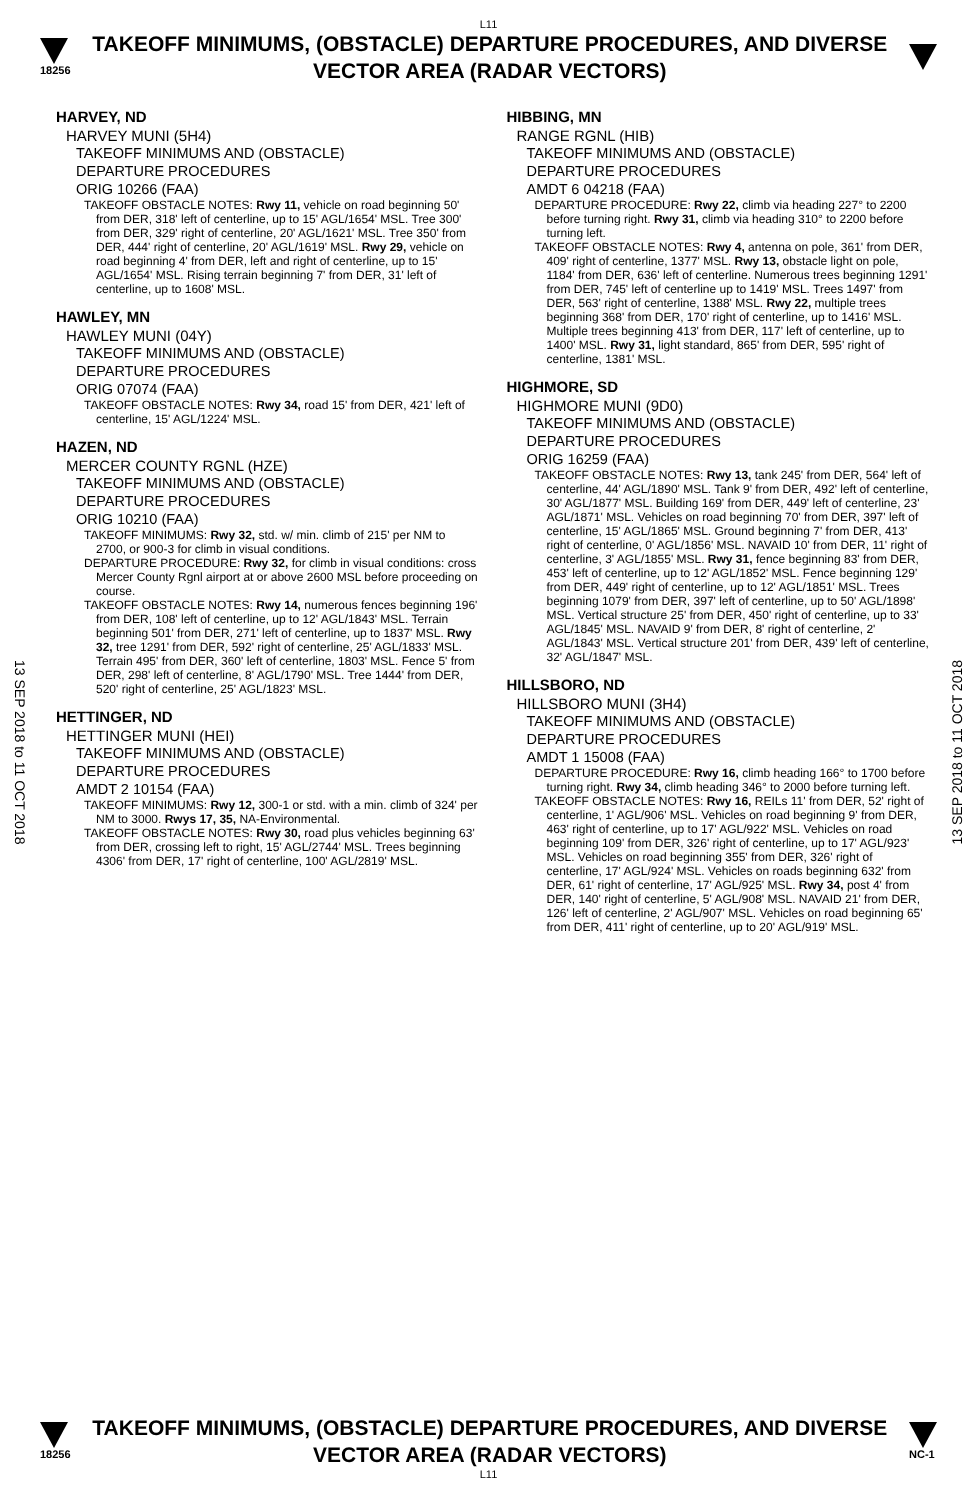L11
18256
TAKEOFF MINIMUMS, (OBSTACLE) DEPARTURE PROCEDURES, AND DIVERSE VECTOR AREA (RADAR VECTORS)
13 SEP 2018 to 11 OCT 2018
13 SEP 2018 to 11 OCT 2018
HARVEY, ND
HARVEY MUNI (5H4)
TAKEOFF MINIMUMS AND (OBSTACLE)
DEPARTURE PROCEDURES
ORIG 10266 (FAA)
TAKEOFF OBSTACLE NOTES: Rwy 11, vehicle on road beginning 50' from DER, 318' left of centerline, up to 15' AGL/1654' MSL. Tree 300' from DER, 329' right of centerline, 20' AGL/1621' MSL. Tree 350' from DER, 444' right of centerline, 20' AGL/1619' MSL. Rwy 29, vehicle on road beginning 4' from DER, left and right of centerline, up to 15' AGL/1654' MSL. Rising terrain beginning 7' from DER, 31' left of centerline, up to 1608' MSL.
HAWLEY, MN
HAWLEY MUNI (04Y)
TAKEOFF MINIMUMS AND (OBSTACLE)
DEPARTURE PROCEDURES
ORIG 07074 (FAA)
TAKEOFF OBSTACLE NOTES: Rwy 34, road 15' from DER, 421' left of centerline, 15' AGL/1224' MSL.
HAZEN, ND
MERCER COUNTY RGNL (HZE)
TAKEOFF MINIMUMS AND (OBSTACLE)
DEPARTURE PROCEDURES
ORIG 10210 (FAA)
TAKEOFF MINIMUMS: Rwy 32, std. w/ min. climb of 215' per NM to 2700, or 900-3 for climb in visual conditions.
DEPARTURE PROCEDURE: Rwy 32, for climb in visual conditions: cross Mercer County Rgnl airport at or above 2600 MSL before proceeding on course.
TAKEOFF OBSTACLE NOTES: Rwy 14, numerous fences beginning 196' from DER, 108' left of centerline, up to 12' AGL/1843' MSL. Terrain beginning 501' from DER, 271' left of centerline, up to 1837' MSL. Rwy 32, tree 1291' from DER, 592' right of centerline, 25' AGL/1833' MSL. Terrain 495' from DER, 360' left of centerline, 1803' MSL. Fence 5' from DER, 298' left of centerline, 8' AGL/1790' MSL. Tree 1444' from DER, 520' right of centerline, 25' AGL/1823' MSL.
HETTINGER, ND
HETTINGER MUNI (HEI)
TAKEOFF MINIMUMS AND (OBSTACLE)
DEPARTURE PROCEDURES
AMDT 2 10154 (FAA)
TAKEOFF MINIMUMS: Rwy 12, 300-1 or std. with a min. climb of 324' per NM to 3000. Rwys 17, 35, NA-Environmental.
TAKEOFF OBSTACLE NOTES: Rwy 30, road plus vehicles beginning 63' from DER, crossing left to right, 15' AGL/2744' MSL. Trees beginning 4306' from DER, 17' right of centerline, 100' AGL/2819' MSL.
HIBBING, MN
RANGE RGNL (HIB)
TAKEOFF MINIMUMS AND (OBSTACLE)
DEPARTURE PROCEDURES
AMDT 6 04218 (FAA)
DEPARTURE PROCEDURE: Rwy 22, climb via heading 227° to 2200 before turning right. Rwy 31, climb via heading 310° to 2200 before turning left.
TAKEOFF OBSTACLE NOTES: Rwy 4, antenna on pole, 361' from DER, 409' right of centerline, 1377' MSL. Rwy 13, obstacle light on pole, 1184' from DER, 636' left of centerline. Numerous trees beginning 1291' from DER, 745' left of centerline up to 1419' MSL. Trees 1497' from DER, 563' right of centerline, 1388' MSL. Rwy 22, multiple trees beginning 368' from DER, 170' right of centerline, up to 1416' MSL. Multiple trees beginning 413' from DER, 117' left of centerline, up to 1400' MSL. Rwy 31, light standard, 865' from DER, 595' right of centerline, 1381' MSL.
HIGHMORE, SD
HIGHMORE MUNI (9D0)
TAKEOFF MINIMUMS AND (OBSTACLE)
DEPARTURE PROCEDURES
ORIG 16259 (FAA)
TAKEOFF OBSTACLE NOTES: Rwy 13, tank 245' from DER, 564' left of centerline, 44' AGL/1890' MSL. Tank 9' from DER, 492' left of centerline, 30' AGL/1877' MSL. Building 169' from DER, 449' left of centerline, 23' AGL/1871' MSL. Vehicles on road beginning 70' from DER, 397' left of centerline, 15' AGL/1865' MSL. Ground beginning 7' from DER, 413' right of centerline, 0' AGL/1856' MSL. NAVAID 10' from DER, 11' right of centerline, 3' AGL/1855' MSL. Rwy 31, fence beginning 83' from DER, 453' left of centerline, up to 12' AGL/1852' MSL. Fence beginning 129' from DER, 449' right of centerline, up to 12' AGL/1851' MSL. Trees beginning 1079' from DER, 397' left of centerline, up to 50' AGL/1898' MSL. Vertical structure 25' from DER, 450' right of centerline, up to 33' AGL/1845' MSL. NAVAID 9' from DER, 8' right of centerline, 2' AGL/1843' MSL. Vertical structure 201' from DER, 439' left of centerline, 32' AGL/1847' MSL.
HILLSBORO, ND
HILLSBORO MUNI (3H4)
TAKEOFF MINIMUMS AND (OBSTACLE)
DEPARTURE PROCEDURES
AMDT 1 15008 (FAA)
DEPARTURE PROCEDURE: Rwy 16, climb heading 166° to 1700 before turning right. Rwy 34, climb heading 346° to 2000 before turning left.
TAKEOFF OBSTACLE NOTES: Rwy 16, REILs 11' from DER, 52' right of centerline, 1' AGL/906' MSL. Vehicles on road beginning 9' from DER, 463' right of centerline, up to 17' AGL/922' MSL. Vehicles on road beginning 109' from DER, 326' right of centerline, up to 17' AGL/923' MSL. Vehicles on road beginning 355' from DER, 326' right of centerline, 17' AGL/924' MSL. Vehicles on roads beginning 632' from DER, 61' right of centerline, 17' AGL/925' MSL. Rwy 34, post 4' from DER, 140' right of centerline, 5' AGL/908' MSL. NAVAID 21' from DER, 126' left of centerline, 2' AGL/907' MSL. Vehicles on road beginning 65' from DER, 411' right of centerline, up to 20' AGL/919' MSL.
18256
TAKEOFF MINIMUMS, (OBSTACLE) DEPARTURE PROCEDURES, AND DIVERSE VECTOR AREA (RADAR VECTORS)
NC-1
L11